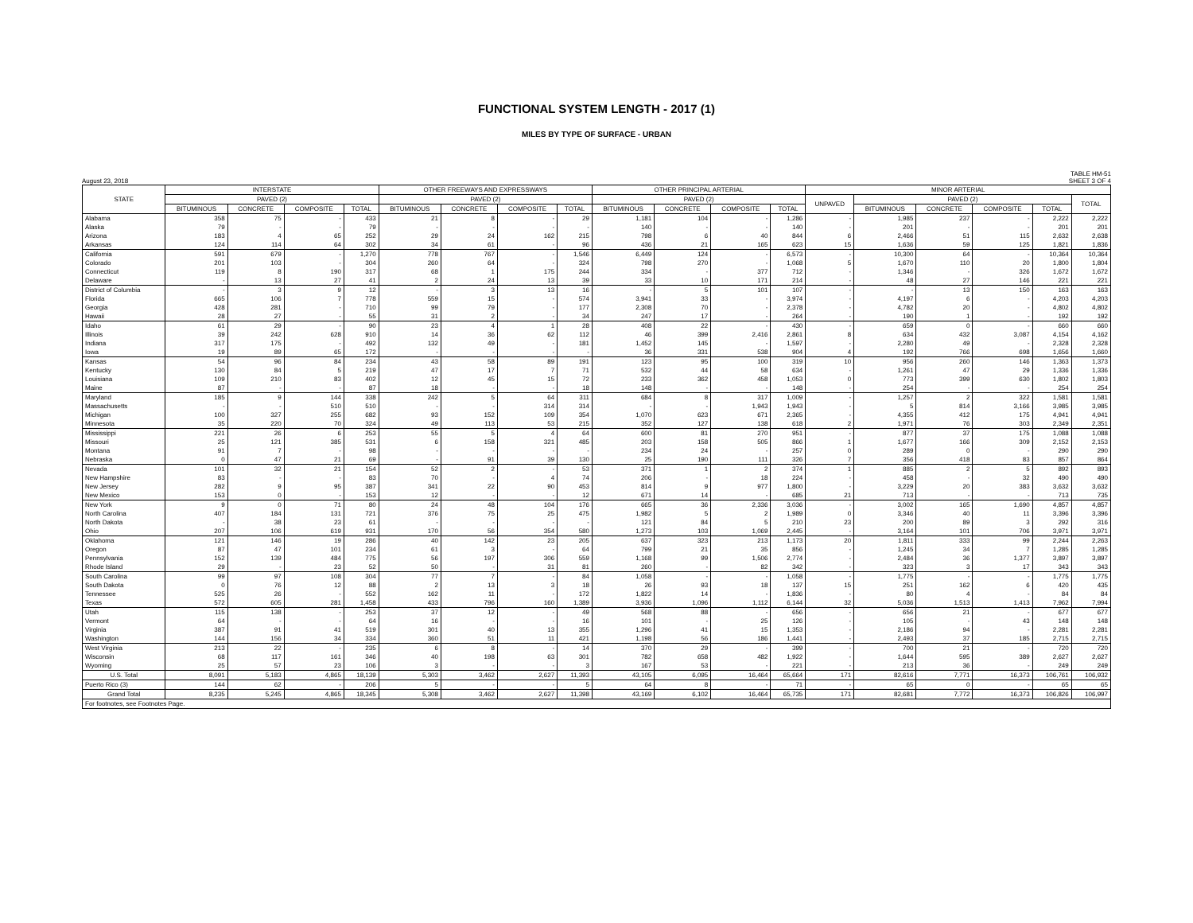FUNCTIONAL SYSTEM LENGTH - 2017 (1)
MILES BY TYPE OF SURFACE - URBAN
TABLE HM-51
August 23, 2018 SHEET 3 OF 4
| STATE | INTERSTATE | | | | OTHER FREEWAYS AND EXPRESSWAYS | | | | OTHER PRINCIPAL ARTERIAL | | | | MINOR ARTERIAL | | | | | |
| --- | --- | --- | --- | --- | --- | --- | --- | --- | --- | --- | --- | --- | --- | --- | --- | --- | --- | --- |
| | PAVED (2) | | | | PAVED (2) | | | | PAVED (2) | | | | UNPAVED | PAVED (2) | | | | TOTAL |
| | BITUMINOUS | CONCRETE | COMPOSITE | TOTAL | BITUMINOUS | CONCRETE | COMPOSITE | TOTAL | BITUMINOUS | CONCRETE | COMPOSITE | TOTAL | | BITUMINOUS | CONCRETE | COMPOSITE | TOTAL | |
| Alabama | 358 | 75 | - | 433 | 21 | 8 | - | 29 | 1,181 | 104 | - | 1,286 | - | 1,985 | 237 | - | 2,222 | 2,222 |
| Alaska | 79 | - | - | 79 | - | - | - | - | 140 | - | - | 140 | - | 201 | - | - | 201 | 201 |
| Arizona | 183 | 4 | 65 | 252 | 29 | 24 | 162 | 215 | 798 | 6 | 40 | 844 | 6 | 2,466 | 51 | 115 | 2,632 | 2,638 |
| Arkansas | 124 | 114 | 64 | 302 | 34 | 61 | - | 96 | 436 | 21 | 165 | 623 | 15 | 1,636 | 59 | 125 | 1,821 | 1,836 |
| California | 591 | 679 | - | 1,270 | 778 | 767 | - | 1,546 | 6,449 | 124 | - | 6,573 | - | 10,300 | 64 | - | 10,364 | 10,364 |
| Colorado | 201 | 103 | - | 304 | 260 | 64 | - | 324 | 798 | 270 | - | 1,068 | 5 | 1,670 | 110 | 20 | 1,800 | 1,804 |
| Connecticut | 119 | 8 | 190 | 317 | 68 | 1 | 175 | 244 | 334 | - | 377 | 712 | - | 1,346 | - | 326 | 1,672 | 1,672 |
| Delaware | - | 13 | 27 | 41 | 2 | 24 | 13 | 39 | 33 | 10 | 171 | 214 | - | 48 | 27 | 146 | 221 | 221 |
| District of Columbia | - | 3 | 9 | 12 | - | 3 | 13 | 16 | - | 5 | 101 | 107 | - | - | 13 | 150 | 163 | 163 |
| Florida | 665 | 106 | 7 | 778 | 559 | 15 | - | 574 | 3,941 | 33 | - | 3,974 | - | 4,197 | 6 | - | 4,203 | 4,203 |
| Georgia | 428 | 281 | - | 710 | 99 | 79 | - | 177 | 2,308 | 70 | - | 2,378 | - | 4,782 | 20 | - | 4,802 | 4,802 |
| Hawaii | 28 | 27 | - | 55 | 31 | 2 | - | 34 | 247 | 17 | - | 264 | - | 190 | 1 | - | 192 | 192 |
| Idaho | 61 | 29 | - | 90 | 23 | 4 | 1 | 28 | 408 | 22 | - | 430 | - | 659 | 0 | - | 660 | 660 |
| Illinois | 39 | 242 | 628 | 910 | 14 | 36 | 62 | 112 | 46 | 399 | 2,416 | 2,861 | 8 | 634 | 432 | 3,087 | 4,154 | 4,162 |
| Indiana | 317 | 175 | - | 492 | 132 | 49 | - | 181 | 1,452 | 145 | - | 1,597 | - | 2,280 | 49 | - | 2,328 | 2,328 |
| Iowa | 19 | 89 | 65 | 172 | - | - | - | - | 36 | 331 | 538 | 904 | 4 | 192 | 766 | 698 | 1,656 | 1,660 |
| Kansas | 54 | 96 | 84 | 234 | 43 | 58 | 89 | 191 | 123 | 95 | 100 | 319 | 10 | 956 | 260 | 146 | 1,363 | 1,373 |
| Kentucky | 130 | 84 | 5 | 219 | 47 | 17 | 7 | 71 | 532 | 44 | 58 | 634 | - | 1,261 | 47 | 29 | 1,336 | 1,336 |
| Louisiana | 109 | 210 | 83 | 402 | 12 | 45 | 15 | 72 | 233 | 362 | 458 | 1,053 | 0 | 773 | 399 | 630 | 1,802 | 1,803 |
| Maine | 87 | - | - | 87 | 18 | - | - | 18 | 148 | - | - | 148 | - | 254 | - | - | 254 | 254 |
| Maryland | 185 | 9 | 144 | 338 | 242 | 5 | 64 | 311 | 684 | 8 | 317 | 1,009 | - | 1,257 | 2 | 322 | 1,581 | 1,581 |
| Massachusetts | - | - | 510 | 510 | - | - | 314 | 314 | - | - | 1,943 | 1,943 | - | 5 | 814 | 3,166 | 3,985 | 3,985 |
| Michigan | 100 | 327 | 255 | 682 | 93 | 152 | 109 | 354 | 1,070 | 623 | 671 | 2,365 | - | 4,355 | 412 | 175 | 4,941 | 4,941 |
| Minnesota | 35 | 220 | 70 | 324 | 49 | 113 | 53 | 215 | 352 | 127 | 138 | 618 | 2 | 1,971 | 76 | 303 | 2,349 | 2,351 |
| Mississippi | 221 | 26 | 6 | 253 | 55 | 5 | 4 | 64 | 600 | 81 | 270 | 951 | - | 877 | 37 | 175 | 1,088 | 1,088 |
| Missouri | 25 | 121 | 385 | 531 | 6 | 158 | 321 | 485 | 203 | 158 | 505 | 866 | 1 | 1,677 | 166 | 309 | 2,152 | 2,153 |
| Montana | 91 | 7 | - | 98 | - | - | - | - | 234 | 24 | - | 257 | 0 | 289 | 0 | - | 290 | 290 |
| Nebraska | 0 | 47 | 21 | 69 | - | 91 | 39 | 130 | 25 | 190 | 111 | 326 | 7 | 356 | 418 | 83 | 857 | 864 |
| Nevada | 101 | 32 | 21 | 154 | 52 | 2 | - | 53 | 371 | 1 | 2 | 374 | 1 | 885 | 2 | 5 | 892 | 893 |
| New Hampshire | 83 | - | - | 83 | 70 | - | 4 | 74 | 206 | - | 18 | 224 | - | 458 | - | 32 | 490 | 490 |
| New Jersey | 282 | 9 | 95 | 387 | 341 | 22 | 90 | 453 | 814 | 9 | 977 | 1,800 | - | 3,229 | 20 | 383 | 3,632 | 3,632 |
| New Mexico | 153 | 0 | - | 153 | 12 | - | - | 12 | 671 | 14 | - | 685 | 21 | 713 | - | - | 713 | 735 |
| New York | 9 | 0 | 71 | 80 | 24 | 48 | 104 | 176 | 665 | 36 | 2,336 | 3,036 | - | 3,002 | 165 | 1,690 | 4,857 | 4,857 |
| North Carolina | 407 | 184 | 131 | 721 | 376 | 75 | 25 | 475 | 1,982 | 5 | 2 | 1,989 | 0 | 3,346 | 40 | 11 | 3,396 | 3,396 |
| North Dakota | - | 38 | 23 | 61 | - | - | - | - | 121 | 84 | 5 | 210 | 23 | 200 | 89 | 3 | 292 | 316 |
| Ohio | 207 | 106 | 619 | 931 | 170 | 56 | 354 | 580 | 1,273 | 103 | 1,069 | 2,445 | - | 3,164 | 101 | 706 | 3,971 | 3,971 |
| Oklahoma | 121 | 146 | 19 | 286 | 40 | 142 | 23 | 205 | 637 | 323 | 213 | 1,173 | 20 | 1,811 | 333 | 99 | 2,244 | 2,263 |
| Oregon | 87 | 47 | 101 | 234 | 61 | 3 | - | 64 | 799 | 21 | 35 | 856 | - | 1,245 | 34 | 7 | 1,285 | 1,285 |
| Pennsylvania | 152 | 139 | 484 | 775 | 56 | 197 | 306 | 559 | 1,168 | 99 | 1,506 | 2,774 | - | 2,484 | 36 | 1,377 | 3,897 | 3,897 |
| Rhode Island | 29 | - | 23 | 52 | 50 | - | 31 | 81 | 260 | - | 82 | 342 | - | 323 | 3 | 17 | 343 | 343 |
| South Carolina | 99 | 97 | 108 | 304 | 77 | 7 | - | 84 | 1,058 | - | - | 1,058 | - | 1,775 | - | - | 1,775 | 1,775 |
| South Dakota | 0 | 76 | 12 | 88 | 2 | 13 | 3 | 18 | 26 | 93 | 18 | 137 | 15 | 251 | 162 | 6 | 420 | 435 |
| Tennessee | 525 | 26 | - | 552 | 162 | 11 | - | 172 | 1,822 | 14 | - | 1,836 | - | 80 | 4 | - | 84 | 84 |
| Texas | 572 | 605 | 281 | 1,458 | 433 | 796 | 160 | 1,389 | 3,936 | 1,096 | 1,112 | 6,144 | 32 | 5,036 | 1,513 | 1,413 | 7,962 | 7,994 |
| Utah | 115 | 138 | - | 253 | 37 | 12 | - | 49 | 568 | 88 | - | 656 | - | 656 | 21 | - | 677 | 677 |
| Vermont | 64 | - | - | 64 | 16 | - | - | 16 | 101 | - | 25 | 126 | - | 105 | - | 43 | 148 | 148 |
| Virginia | 387 | 91 | 41 | 519 | 301 | 40 | 13 | 355 | 1,296 | 41 | 15 | 1,353 | - | 2,186 | 94 | - | 2,281 | 2,281 |
| Washington | 144 | 156 | 34 | 334 | 360 | 51 | 11 | 421 | 1,198 | 56 | 186 | 1,441 | - | 2,493 | 37 | 185 | 2,715 | 2,715 |
| West Virginia | 213 | 22 | - | 235 | 6 | 8 | - | 14 | 370 | 29 | - | 399 | - | 700 | 21 | - | 720 | 720 |
| Wisconsin | 68 | 117 | 161 | 346 | 40 | 198 | 63 | 301 | 782 | 658 | 482 | 1,922 | - | 1,644 | 595 | 389 | 2,627 | 2,627 |
| Wyoming | 25 | 57 | 23 | 106 | 3 | - | - | 3 | 167 | 53 | - | 221 | - | 213 | 36 | - | 249 | 249 |
| U.S. Total | 8,091 | 5,183 | 4,865 | 18,139 | 5,303 | 3,462 | 2,627 | 11,393 | 43,105 | 6,095 | 16,464 | 65,664 | 171 | 82,616 | 7,771 | 16,373 | 106,761 | 106,932 |
| Puerto Rico (3) | 144 | 62 | - | 206 | 5 | - | - | 5 | 64 | 8 | - | 71 | - | 65 | 0 | - | 65 | 65 |
| Grand Total | 8,235 | 5,245 | 4,865 | 18,345 | 5,308 | 3,462 | 2,627 | 11,398 | 43,169 | 6,102 | 16,464 | 65,735 | 171 | 82,681 | 7,772 | 16,373 | 106,826 | 106,997 |
| For footnotes, see Footnotes Page. | | | | | | | | | | | | | | | | | | |